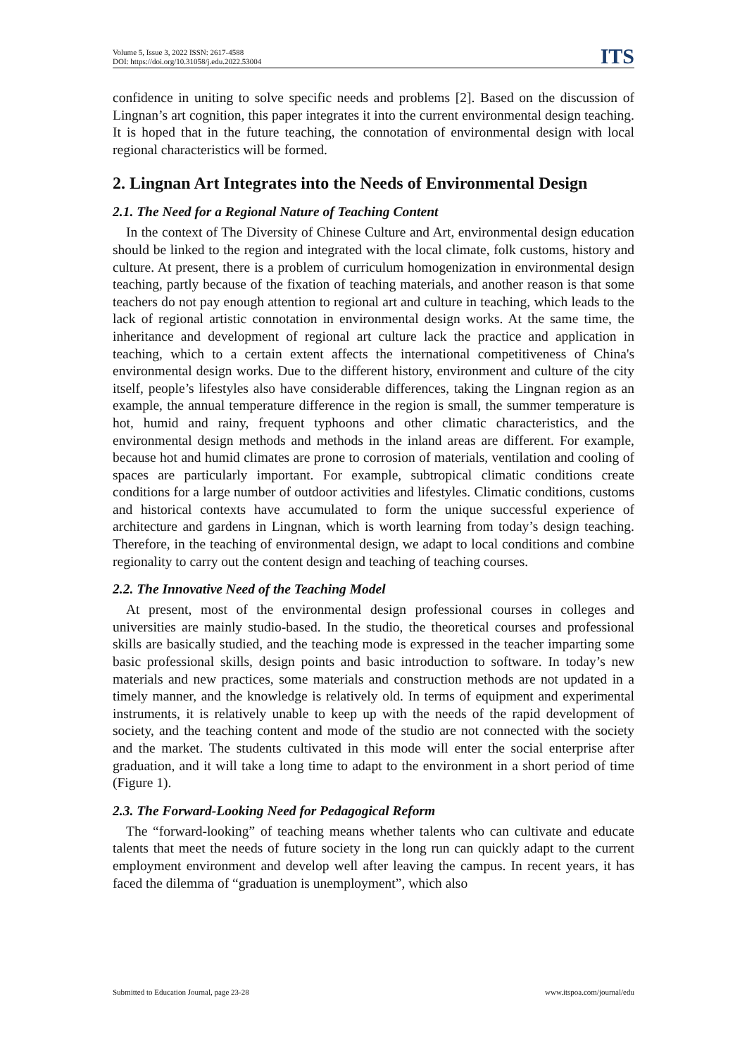Volume 5, Issue 3, 2022 ISSN: 2617-4588
DOI: https://doi.org/10.31058/j.edu.2022.53004
ITS
confidence in uniting to solve specific needs and problems [2]. Based on the discussion of Lingnan’s art cognition, this paper integrates it into the current environmental design teaching. It is hoped that in the future teaching, the connotation of environmental design with local regional characteristics will be formed.
2. Lingnan Art Integrates into the Needs of Environmental Design
2.1. The Need for a Regional Nature of Teaching Content
In the context of The Diversity of Chinese Culture and Art, environmental design education should be linked to the region and integrated with the local climate, folk customs, history and culture. At present, there is a problem of curriculum homogenization in environmental design teaching, partly because of the fixation of teaching materials, and another reason is that some teachers do not pay enough attention to regional art and culture in teaching, which leads to the lack of regional artistic connotation in environmental design works. At the same time, the inheritance and development of regional art culture lack the practice and application in teaching, which to a certain extent affects the international competitiveness of China's environmental design works. Due to the different history, environment and culture of the city itself, people’s lifestyles also have considerable differences, taking the Lingnan region as an example, the annual temperature difference in the region is small, the summer temperature is hot, humid and rainy, frequent typhoons and other climatic characteristics, and the environmental design methods and methods in the inland areas are different. For example, because hot and humid climates are prone to corrosion of materials, ventilation and cooling of spaces are particularly important. For example, subtropical climatic conditions create conditions for a large number of outdoor activities and lifestyles. Climatic conditions, customs and historical contexts have accumulated to form the unique successful experience of architecture and gardens in Lingnan, which is worth learning from today’s design teaching. Therefore, in the teaching of environmental design, we adapt to local conditions and combine regionality to carry out the content design and teaching of teaching courses.
2.2. The Innovative Need of the Teaching Model
At present, most of the environmental design professional courses in colleges and universities are mainly studio-based. In the studio, the theoretical courses and professional skills are basically studied, and the teaching mode is expressed in the teacher imparting some basic professional skills, design points and basic introduction to software. In today’s new materials and new practices, some materials and construction methods are not updated in a timely manner, and the knowledge is relatively old. In terms of equipment and experimental instruments, it is relatively unable to keep up with the needs of the rapid development of society, and the teaching content and mode of the studio are not connected with the society and the market. The students cultivated in this mode will enter the social enterprise after graduation, and it will take a long time to adapt to the environment in a short period of time (Figure 1).
2.3. The Forward-Looking Need for Pedagogical Reform
The “forward-looking” of teaching means whether talents who can cultivate and educate talents that meet the needs of future society in the long run can quickly adapt to the current employment environment and develop well after leaving the campus. In recent years, it has faced the dilemma of “graduation is unemployment”, which also
Submitted to Education Journal, page 23-28 www.itspoa.com/journal/edu